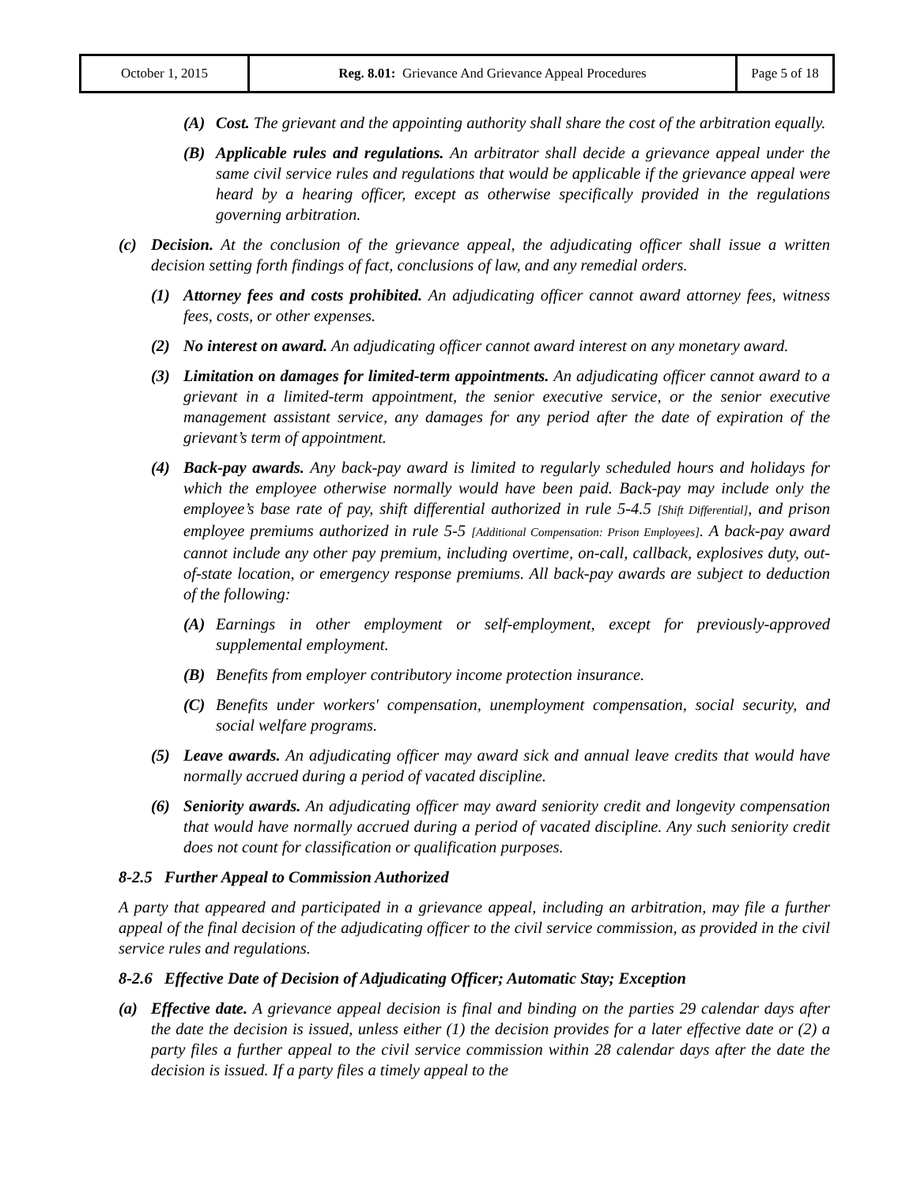| October 1, 2015 | Reg. 8.01: Grievance And Grievance Appeal Procedures | Page 5 of 18 |
(A) Cost. The grievant and the appointing authority shall share the cost of the arbitration equally.
(B) Applicable rules and regulations. An arbitrator shall decide a grievance appeal under the same civil service rules and regulations that would be applicable if the grievance appeal were heard by a hearing officer, except as otherwise specifically provided in the regulations governing arbitration.
(c) Decision. At the conclusion of the grievance appeal, the adjudicating officer shall issue a written decision setting forth findings of fact, conclusions of law, and any remedial orders.
(1) Attorney fees and costs prohibited. An adjudicating officer cannot award attorney fees, witness fees, costs, or other expenses.
(2) No interest on award. An adjudicating officer cannot award interest on any monetary award.
(3) Limitation on damages for limited-term appointments. An adjudicating officer cannot award to a grievant in a limited-term appointment, the senior executive service, or the senior executive management assistant service, any damages for any period after the date of expiration of the grievant’s term of appointment.
(4) Back-pay awards. Any back-pay award is limited to regularly scheduled hours and holidays for which the employee otherwise normally would have been paid. Back-pay may include only the employee’s base rate of pay, shift differential authorized in rule 5-4.5 [Shift Differential], and prison employee premiums authorized in rule 5-5 [Additional Compensation: Prison Employees]. A back-pay award cannot include any other pay premium, including overtime, on-call, callback, explosives duty, out-of-state location, or emergency response premiums. All back-pay awards are subject to deduction of the following:
(A) Earnings in other employment or self-employment, except for previously-approved supplemental employment.
(B) Benefits from employer contributory income protection insurance.
(C) Benefits under workers' compensation, unemployment compensation, social security, and social welfare programs.
(5) Leave awards. An adjudicating officer may award sick and annual leave credits that would have normally accrued during a period of vacated discipline.
(6) Seniority awards. An adjudicating officer may award seniority credit and longevity compensation that would have normally accrued during a period of vacated discipline. Any such seniority credit does not count for classification or qualification purposes.
8-2.5 Further Appeal to Commission Authorized
A party that appeared and participated in a grievance appeal, including an arbitration, may file a further appeal of the final decision of the adjudicating officer to the civil service commission, as provided in the civil service rules and regulations.
8-2.6 Effective Date of Decision of Adjudicating Officer; Automatic Stay; Exception
(a) Effective date. A grievance appeal decision is final and binding on the parties 29 calendar days after the date the decision is issued, unless either (1) the decision provides for a later effective date or (2) a party files a further appeal to the civil service commission within 28 calendar days after the date the decision is issued. If a party files a timely appeal to the